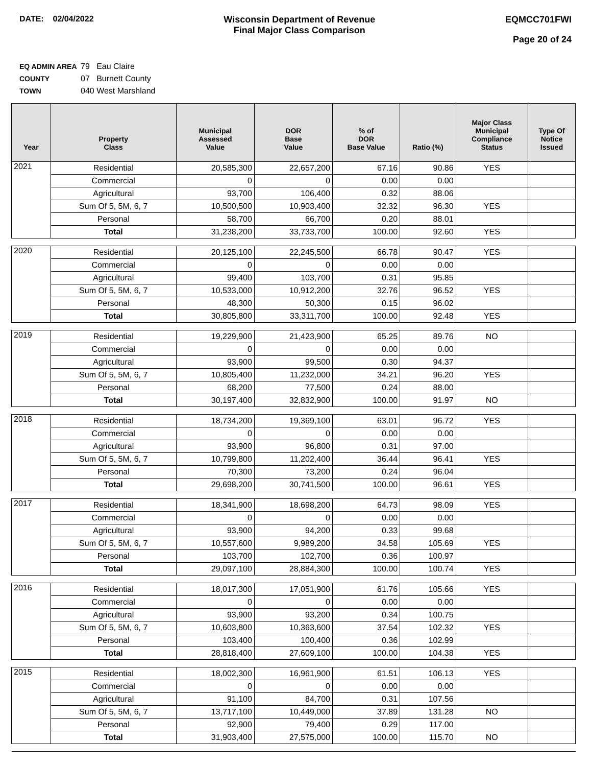DATE: 02/04/2022 Wisconsin Department of Revenue
Final Major Class Comparison
EQMCC701FWI
Page 20 of 24
EQ ADMIN AREA 79 Eau Claire
COUNTY 07 Burnett County
TOWN 040 West Marshland
| Year | Property Class | Municipal Assessed Value | DOR Base Value | % of DOR Base Value | Ratio (%) | Major Class Municipal Compliance Status | Type Of Notice Issued |
| --- | --- | --- | --- | --- | --- | --- | --- |
| 2021 | Residential | 20,585,300 | 22,657,200 | 67.16 | 90.86 | YES | |
| | Commercial | 0 | 0 | 0.00 | 0.00 | | |
| | Agricultural | 93,700 | 106,400 | 0.32 | 88.06 | | |
| | Sum Of 5, 5M, 6, 7 | 10,500,500 | 10,903,400 | 32.32 | 96.30 | YES | |
| | Personal | 58,700 | 66,700 | 0.20 | 88.01 | | |
| | Total | 31,238,200 | 33,733,700 | 100.00 | 92.60 | YES | |
| 2020 | Residential | 20,125,100 | 22,245,500 | 66.78 | 90.47 | YES | |
| | Commercial | 0 | 0 | 0.00 | 0.00 | | |
| | Agricultural | 99,400 | 103,700 | 0.31 | 95.85 | | |
| | Sum Of 5, 5M, 6, 7 | 10,533,000 | 10,912,200 | 32.76 | 96.52 | YES | |
| | Personal | 48,300 | 50,300 | 0.15 | 96.02 | | |
| | Total | 30,805,800 | 33,311,700 | 100.00 | 92.48 | YES | |
| 2019 | Residential | 19,229,900 | 21,423,900 | 65.25 | 89.76 | NO | |
| | Commercial | 0 | 0 | 0.00 | 0.00 | | |
| | Agricultural | 93,900 | 99,500 | 0.30 | 94.37 | | |
| | Sum Of 5, 5M, 6, 7 | 10,805,400 | 11,232,000 | 34.21 | 96.20 | YES | |
| | Personal | 68,200 | 77,500 | 0.24 | 88.00 | | |
| | Total | 30,197,400 | 32,832,900 | 100.00 | 91.97 | NO | |
| 2018 | Residential | 18,734,200 | 19,369,100 | 63.01 | 96.72 | YES | |
| | Commercial | 0 | 0 | 0.00 | 0.00 | | |
| | Agricultural | 93,900 | 96,800 | 0.31 | 97.00 | | |
| | Sum Of 5, 5M, 6, 7 | 10,799,800 | 11,202,400 | 36.44 | 96.41 | YES | |
| | Personal | 70,300 | 73,200 | 0.24 | 96.04 | | |
| | Total | 29,698,200 | 30,741,500 | 100.00 | 96.61 | YES | |
| 2017 | Residential | 18,341,900 | 18,698,200 | 64.73 | 98.09 | YES | |
| | Commercial | 0 | 0 | 0.00 | 0.00 | | |
| | Agricultural | 93,900 | 94,200 | 0.33 | 99.68 | | |
| | Sum Of 5, 5M, 6, 7 | 10,557,600 | 9,989,200 | 34.58 | 105.69 | YES | |
| | Personal | 103,700 | 102,700 | 0.36 | 100.97 | | |
| | Total | 29,097,100 | 28,884,300 | 100.00 | 100.74 | YES | |
| 2016 | Residential | 18,017,300 | 17,051,900 | 61.76 | 105.66 | YES | |
| | Commercial | 0 | 0 | 0.00 | 0.00 | | |
| | Agricultural | 93,900 | 93,200 | 0.34 | 100.75 | | |
| | Sum Of 5, 5M, 6, 7 | 10,603,800 | 10,363,600 | 37.54 | 102.32 | YES | |
| | Personal | 103,400 | 100,400 | 0.36 | 102.99 | | |
| | Total | 28,818,400 | 27,609,100 | 100.00 | 104.38 | YES | |
| 2015 | Residential | 18,002,300 | 16,961,900 | 61.51 | 106.13 | YES | |
| | Commercial | 0 | 0 | 0.00 | 0.00 | | |
| | Agricultural | 91,100 | 84,700 | 0.31 | 107.56 | | |
| | Sum Of 5, 5M, 6, 7 | 13,717,100 | 10,449,000 | 37.89 | 131.28 | NO | |
| | Personal | 92,900 | 79,400 | 0.29 | 117.00 | | |
| | Total | 31,903,400 | 27,575,000 | 100.00 | 115.70 | NO | |